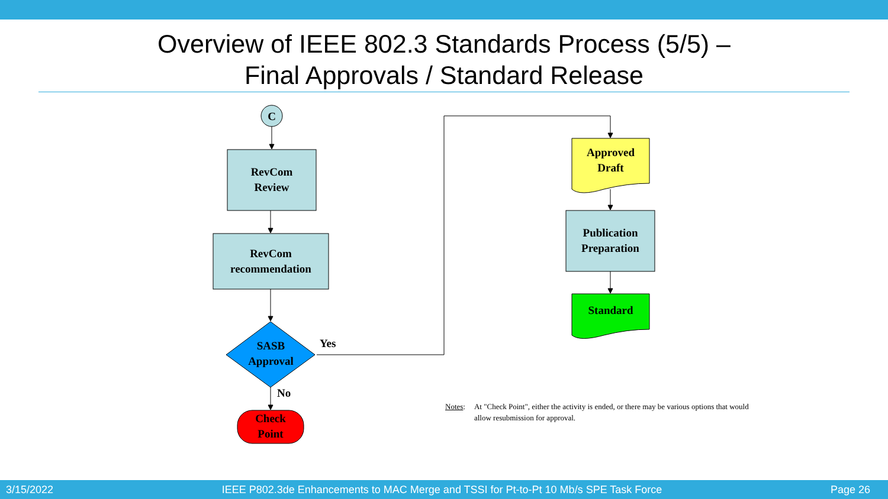Overview of IEEE 802.3 Standards Process (5/5) –
Final Approvals / Standard Release
C
RevCom
Review
RevCom
recommendation
SASB
Approval
Yes
No
Check
Point
Approved
Draft
Publication
Preparation
Standard
Notes: At "Check Point", either the activity is ended, or there may be various options that would allow resubmission for approval.
3/15/2022 IEEE P802.3de Enhancements to MAC Merge and TSSI for Pt-to-Pt 10 Mb/s SPE Task Force Page 26